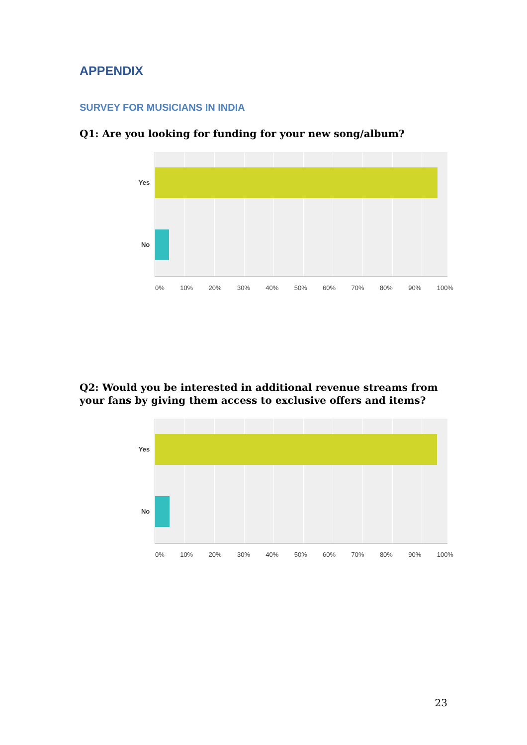APPENDIX
SURVEY FOR MUSICIANS IN INDIA
Q1: Are you looking for funding for your new song/album?
Yes
No
0% 10% 20% 30% 40% 50% 60% 70% 80% 90% 100%
Q2: Would you be interested in additional revenue streams from your fans by giving them access to exclusive offers and items?
Yes
No
0% 10% 20% 30% 40% 50% 60% 70% 80% 90% 100%
23